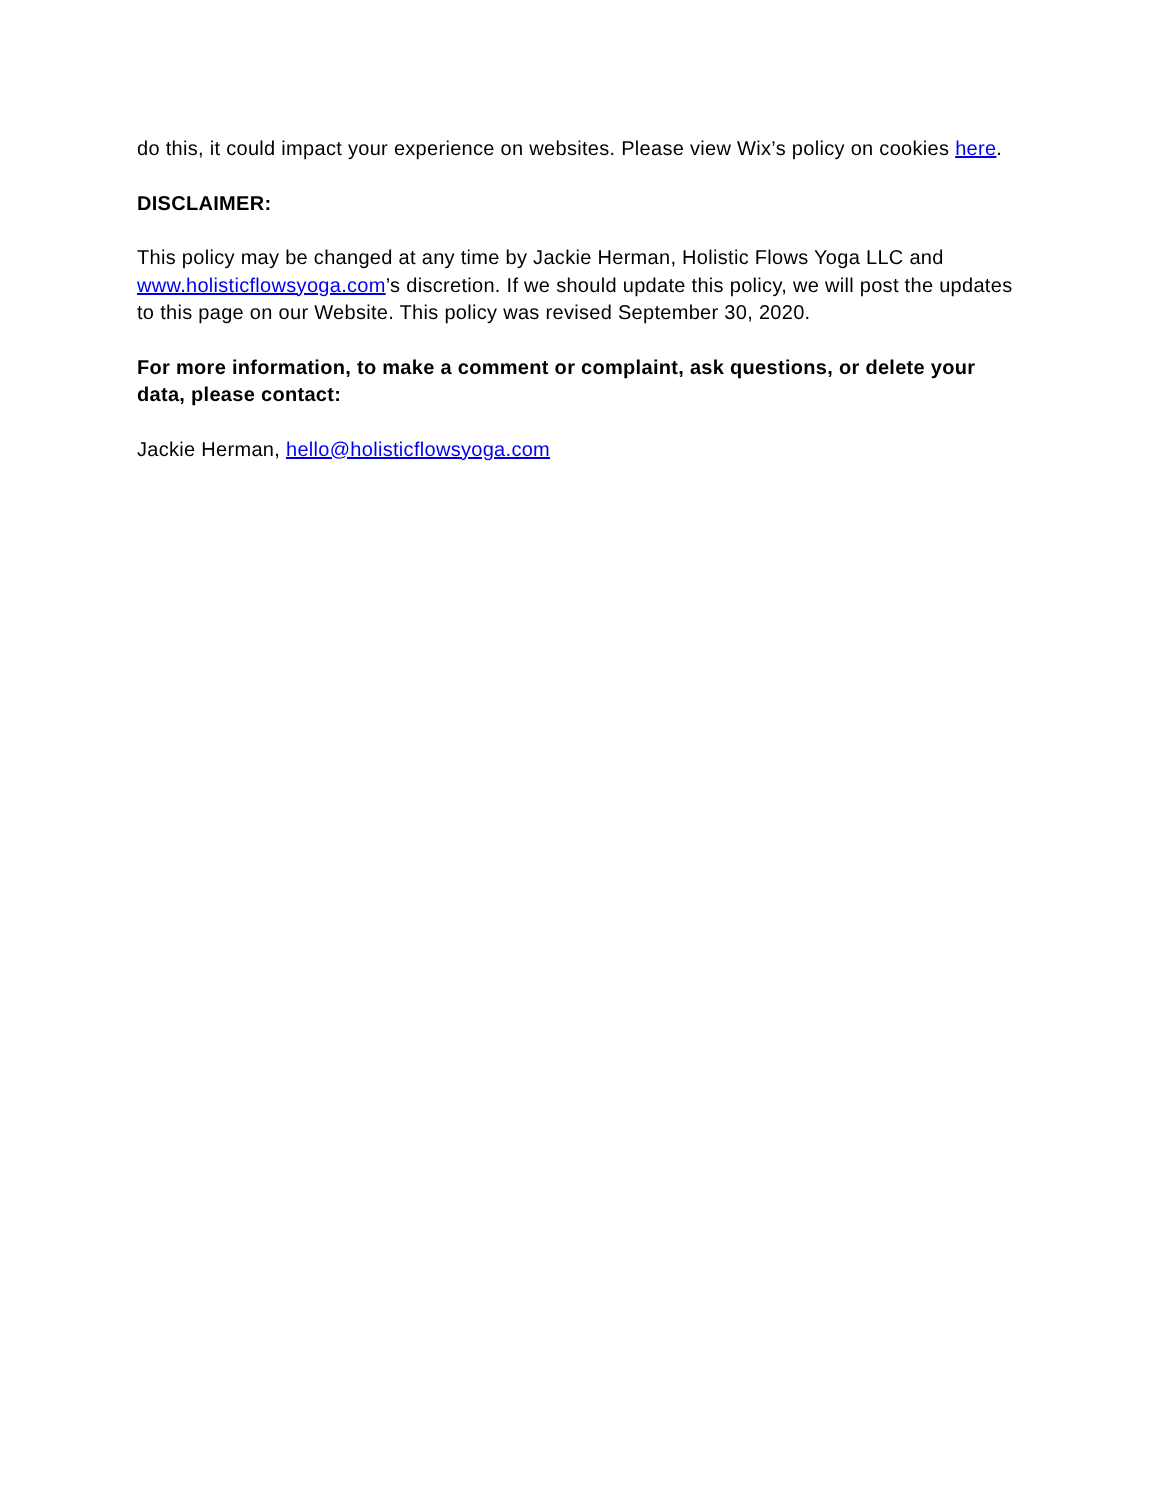do this, it could impact your experience on websites. Please view Wix’s policy on cookies here.
DISCLAIMER:
This policy may be changed at any time by Jackie Herman, Holistic Flows Yoga LLC and www.holisticflowsyoga.com’s discretion. If we should update this policy, we will post the updates to this page on our Website. This policy was revised September 30, 2020.
For more information, to make a comment or complaint, ask questions, or delete your data, please contact:
Jackie Herman, hello@holisticflowsyoga.com